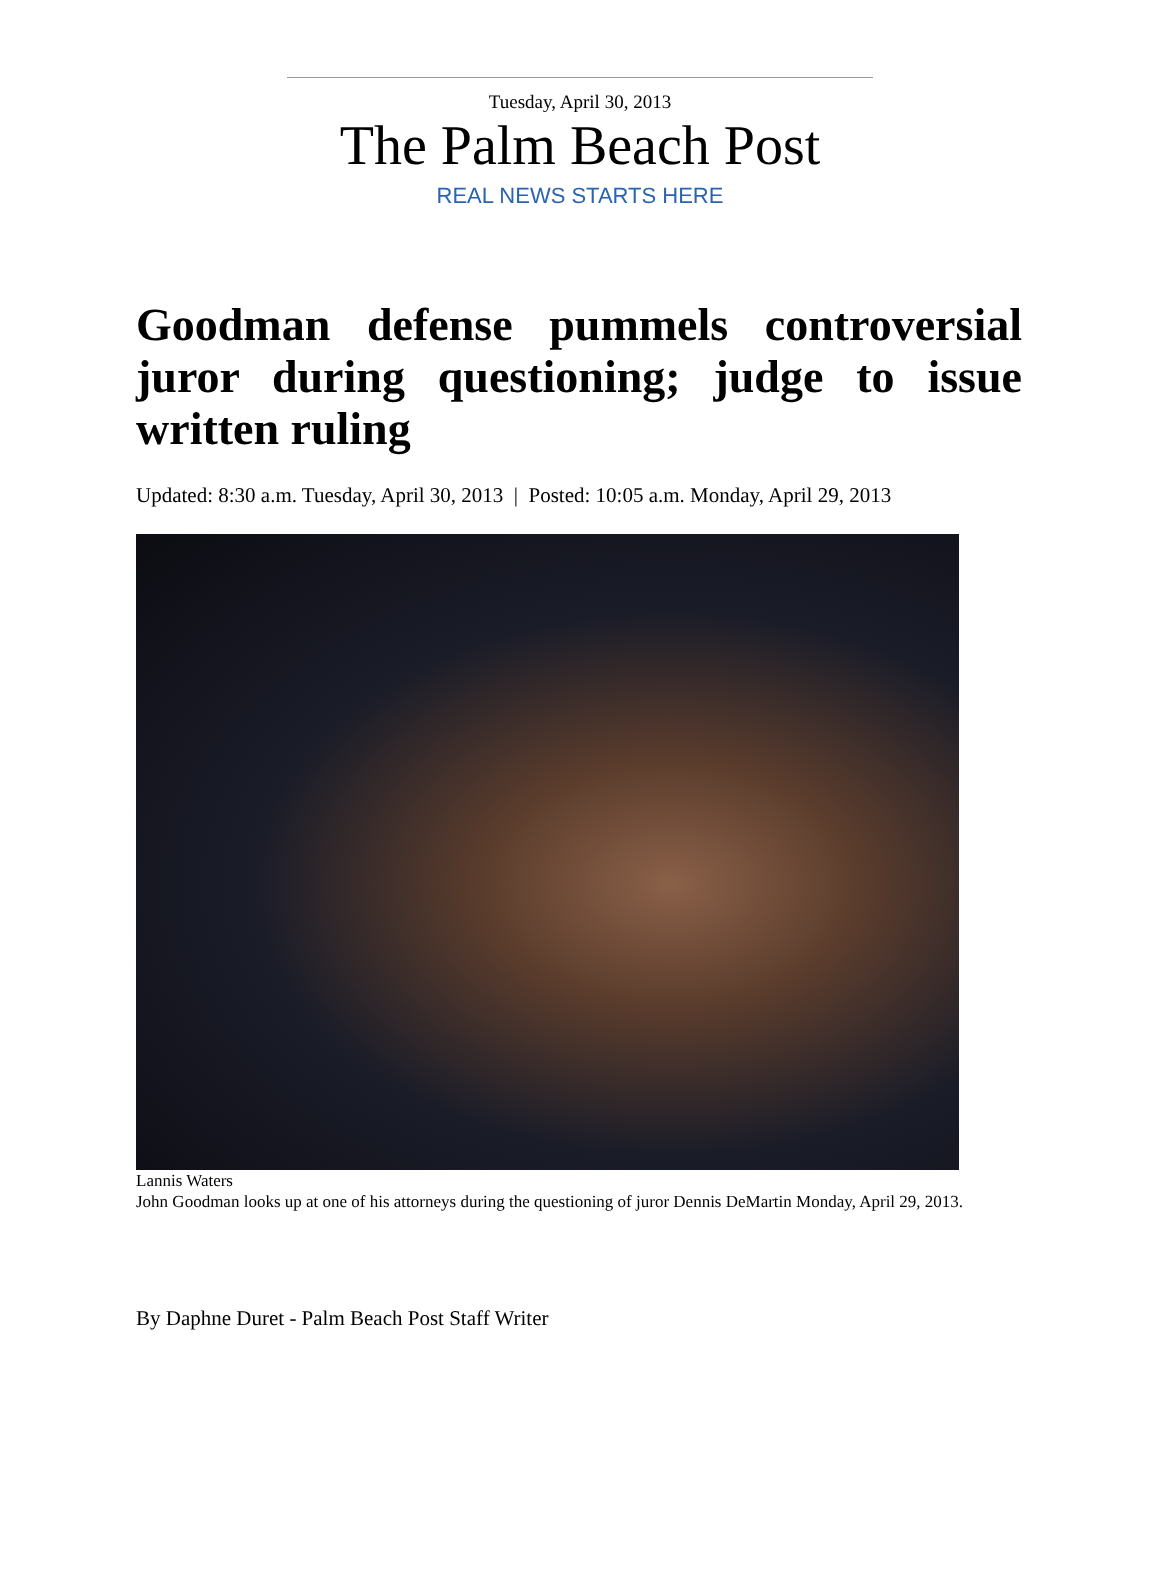Tuesday, April 30, 2013
The Palm Beach Post
REAL NEWS STARTS HERE
Goodman defense pummels controversial juror during questioning; judge to issue written ruling
Updated: 8:30 a.m. Tuesday, April 30, 2013 | Posted: 10:05 a.m. Monday, April 29, 2013
Lannis Waters
John Goodman looks up at one of his attorneys during the questioning of juror Dennis DeMartin Monday, April 29, 2013.
By Daphne Duret - Palm Beach Post Staff Writer